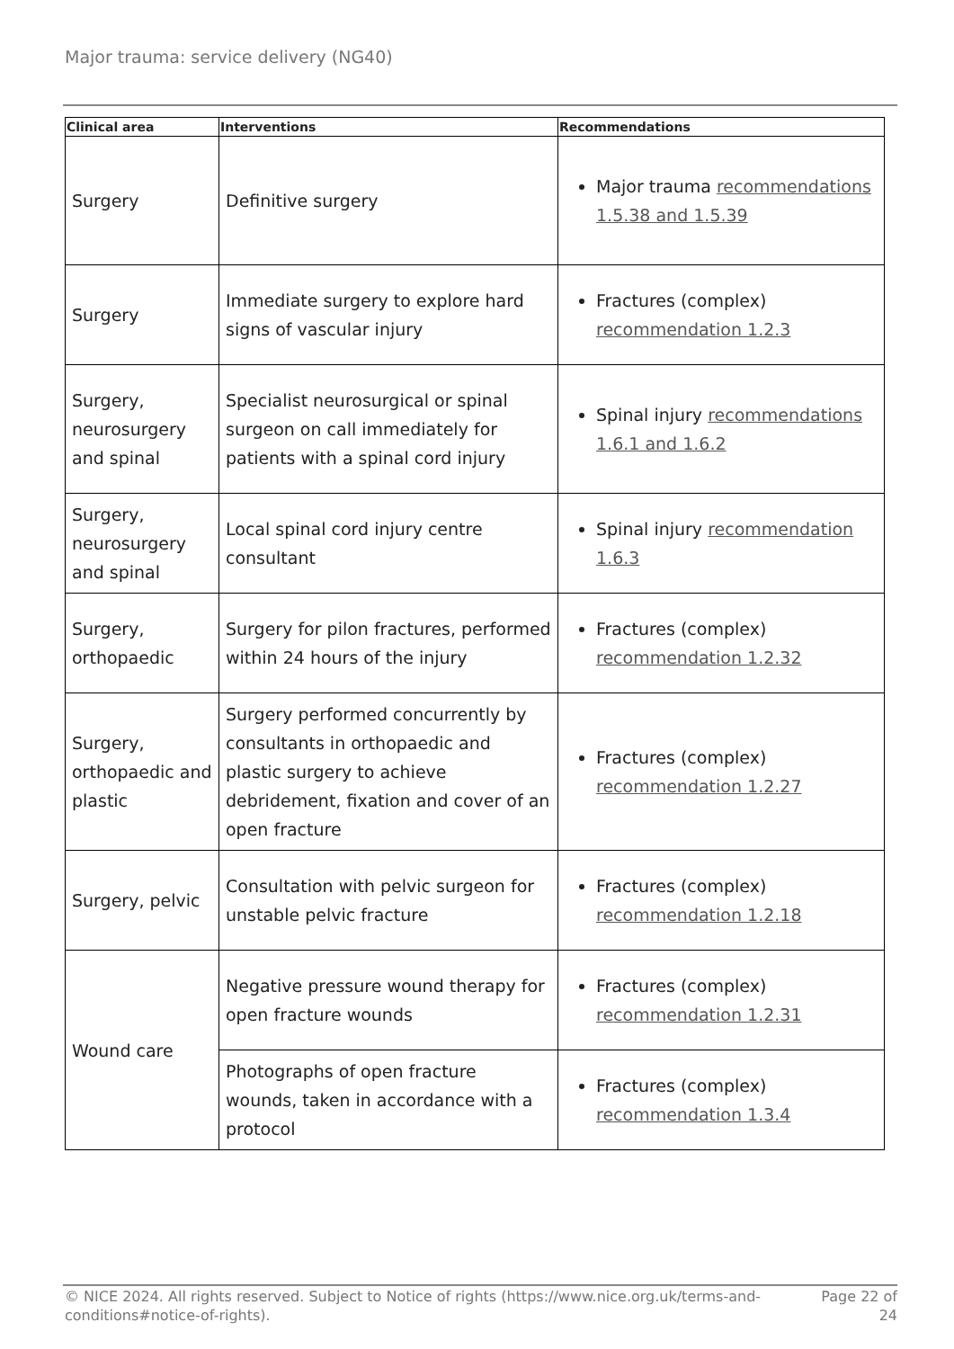Major trauma: service delivery (NG40)
| Clinical area | Interventions | Recommendations |
| --- | --- | --- |
| Surgery | Definitive surgery | Major trauma recommendations 1.5.38 and 1.5.39 |
| Surgery | Immediate surgery to explore hard signs of vascular injury | Fractures (complex) recommendation 1.2.3 |
| Surgery, neurosurgery and spinal | Specialist neurosurgical or spinal surgeon on call immediately for patients with a spinal cord injury | Spinal injury recommendations 1.6.1 and 1.6.2 |
| Surgery, neurosurgery and spinal | Local spinal cord injury centre consultant | Spinal injury recommendation 1.6.3 |
| Surgery, orthopaedic | Surgery for pilon fractures, performed within 24 hours of the injury | Fractures (complex) recommendation 1.2.32 |
| Surgery, orthopaedic and plastic | Surgery performed concurrently by consultants in orthopaedic and plastic surgery to achieve debridement, fixation and cover of an open fracture | Fractures (complex) recommendation 1.2.27 |
| Surgery, pelvic | Consultation with pelvic surgeon for unstable pelvic fracture | Fractures (complex) recommendation 1.2.18 |
| Wound care | Negative pressure wound therapy for open fracture wounds | Fractures (complex) recommendation 1.2.31 |
| | Photographs of open fracture wounds, taken in accordance with a protocol | Fractures (complex) recommendation 1.3.4 |
© NICE 2024. All rights reserved. Subject to Notice of rights (https://www.nice.org.uk/terms-and-conditions#notice-of-rights).
Page 22 of 24